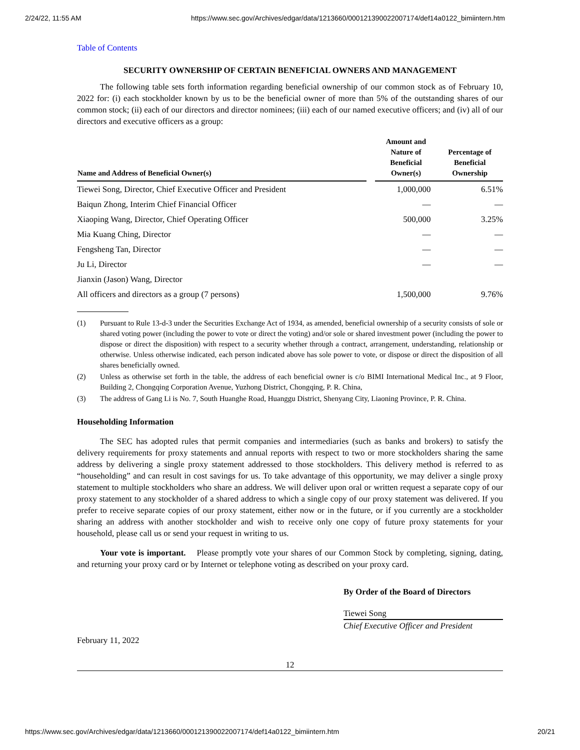2/24/22, 11:55 AM https://www.sec.gov/Archives/edgar/data/1213660/000121390022007174/def14a0122_bimiintern.htm
Table of Contents
SECURITY OWNERSHIP OF CERTAIN BENEFICIAL OWNERS AND MANAGEMENT
The following table sets forth information regarding beneficial ownership of our common stock as of February 10, 2022 for: (i) each stockholder known by us to be the beneficial owner of more than 5% of the outstanding shares of our common stock; (ii) each of our directors and director nominees; (iii) each of our named executive officers; and (iv) all of our directors and executive officers as a group:
| Name and Address of Beneficial Owner(s) | | Amount and Nature of Beneficial Owner(s) | Percentage of Beneficial Ownership |
| --- | --- | --- | --- |
| Tiewei Song, Director, Chief Executive Officer and President | | 1,000,000 | 6.51% |
| Baiqun Zhong, Interim Chief Financial Officer | | — | — |
| Xiaoping Wang, Director, Chief Operating Officer | | 500,000 | 3.25% |
| Mia Kuang Ching, Director | | — | — |
| Fengsheng Tan, Director | | — | — |
| Ju Li, Director | | — | — |
| Jianxin (Jason) Wang, Director | | | |
| All officers and directors as a group (7 persons) | | 1,500,000 | 9.76% |
(1) Pursuant to Rule 13-d-3 under the Securities Exchange Act of 1934, as amended, beneficial ownership of a security consists of sole or shared voting power (including the power to vote or direct the voting) and/or sole or shared investment power (including the power to dispose or direct the disposition) with respect to a security whether through a contract, arrangement, understanding, relationship or otherwise. Unless otherwise indicated, each person indicated above has sole power to vote, or dispose or direct the disposition of all shares beneficially owned.
(2) Unless as otherwise set forth in the table, the address of each beneficial owner is c/o BIMI International Medical Inc., at 9 Floor, Building 2, Chongqing Corporation Avenue, Yuzhong District, Chongqing, P. R. China,
(3) The address of Gang Li is No. 7, South Huanghe Road, Huanggu District, Shenyang City, Liaoning Province, P. R. China.
Householding Information
The SEC has adopted rules that permit companies and intermediaries (such as banks and brokers) to satisfy the delivery requirements for proxy statements and annual reports with respect to two or more stockholders sharing the same address by delivering a single proxy statement addressed to those stockholders. This delivery method is referred to as “householding” and can result in cost savings for us. To take advantage of this opportunity, we may deliver a single proxy statement to multiple stockholders who share an address. We will deliver upon oral or written request a separate copy of our proxy statement to any stockholder of a shared address to which a single copy of our proxy statement was delivered. If you prefer to receive separate copies of our proxy statement, either now or in the future, or if you currently are a stockholder sharing an address with another stockholder and wish to receive only one copy of future proxy statements for your household, please call us or send your request in writing to us.
Your vote is important. Please promptly vote your shares of our Common Stock by completing, signing, dating, and returning your proxy card or by Internet or telephone voting as described on your proxy card.
By Order of the Board of Directors
Tiewei Song
Chief Executive Officer and President
February 11, 2022
12
https://www.sec.gov/Archives/edgar/data/1213660/000121390022007174/def14a0122_bimiintern.htm 20/21